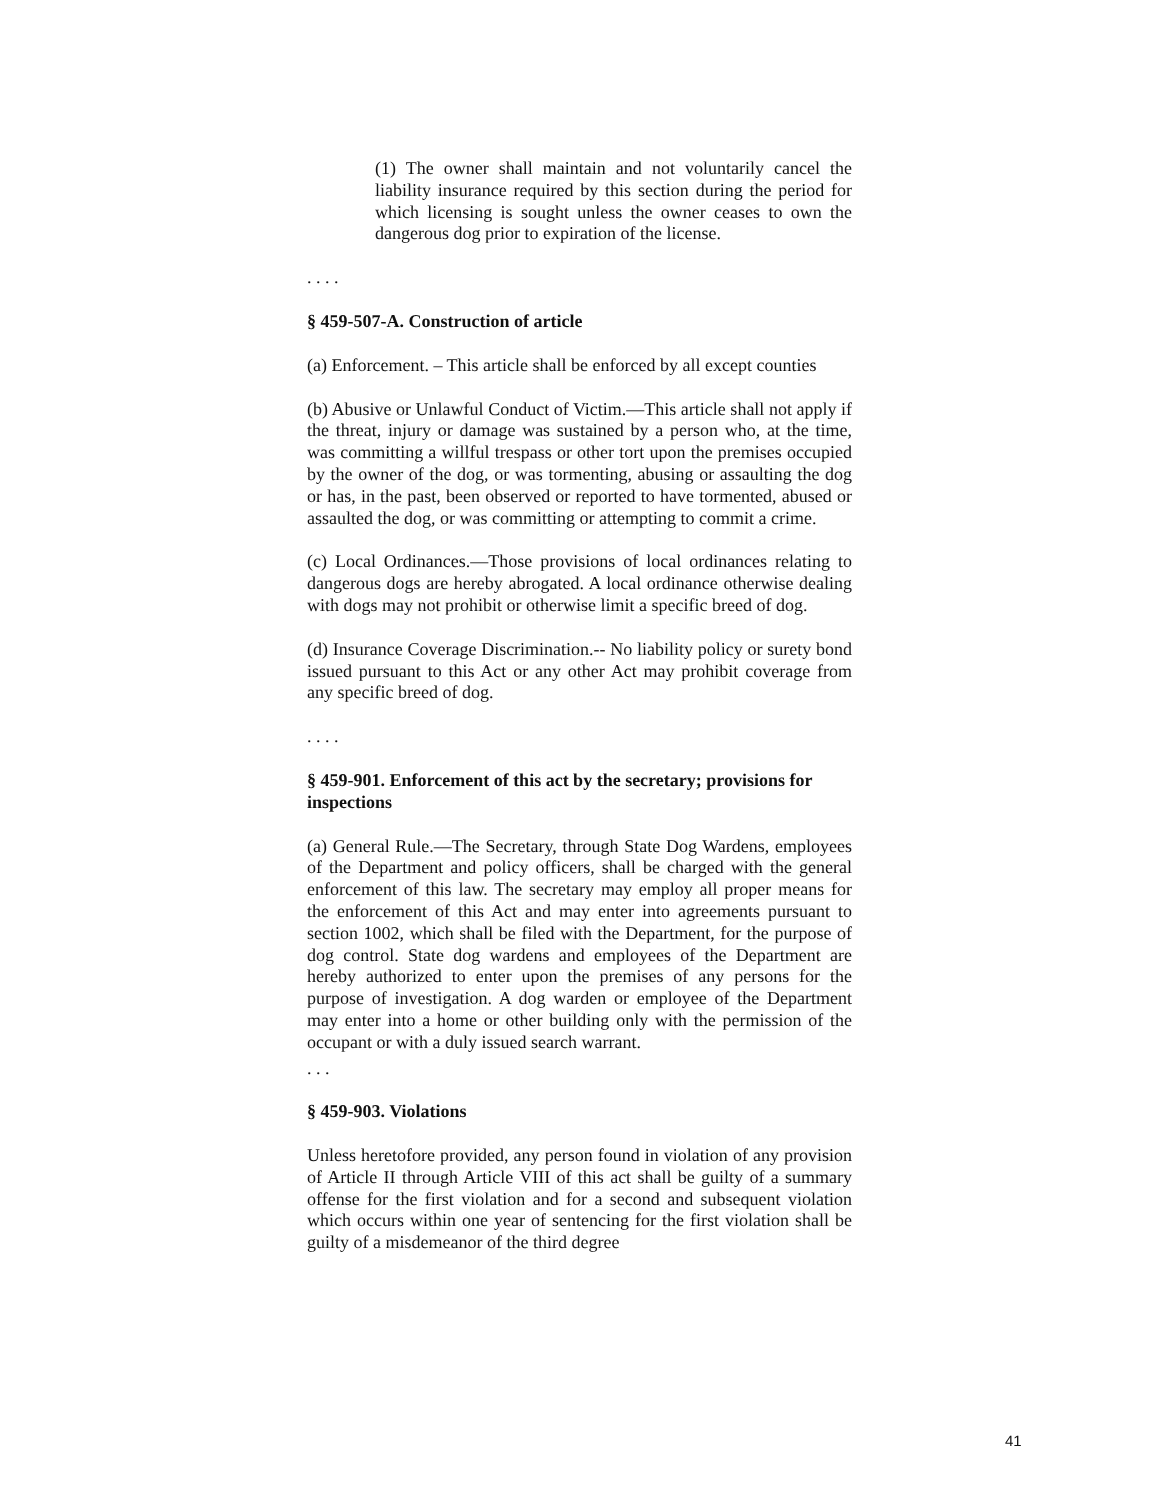(1) The owner shall maintain and not voluntarily cancel the liability insurance required by this section during the period for which licensing is sought unless the owner ceases to own the dangerous dog prior to expiration of the license.
. . . .
§ 459-507-A. Construction of article
(a) Enforcement. – This article shall be enforced by all except counties
(b) Abusive or Unlawful Conduct of Victim.—This article shall not apply if the threat, injury or damage was sustained by a person who, at the time, was committing a willful trespass or other tort upon the premises occupied by the owner of the dog, or was tormenting, abusing or assaulting the dog or has, in the past, been observed or reported to have tormented, abused or assaulted the dog, or was committing or attempting to commit a crime.
(c) Local Ordinances.—Those provisions of local ordinances relating to dangerous dogs are hereby abrogated. A local ordinance otherwise dealing with dogs may not prohibit or otherwise limit a specific breed of dog.
(d) Insurance Coverage Discrimination.-- No liability policy or surety bond issued pursuant to this Act or any other Act may prohibit coverage from any specific breed of dog.
. . . .
§ 459-901. Enforcement of this act by the secretary; provisions for inspections
(a) General Rule.—The Secretary, through State Dog Wardens, employees of the Department and policy officers, shall be charged with the general enforcement of this law. The secretary may employ all proper means for the enforcement of this Act and may enter into agreements pursuant to section 1002, which shall be filed with the Department, for the purpose of dog control. State dog wardens and employees of the Department are hereby authorized to enter upon the premises of any persons for the purpose of investigation. A dog warden or employee of the Department may enter into a home or other building only with the permission of the occupant or with a duly issued search warrant.
. . .
§ 459-903. Violations
Unless heretofore provided, any person found in violation of any provision of Article II through Article VIII of this act shall be guilty of a summary offense for the first violation and for a second and subsequent violation which occurs within one year of sentencing for the first violation shall be guilty of a misdemeanor of the third degree
41